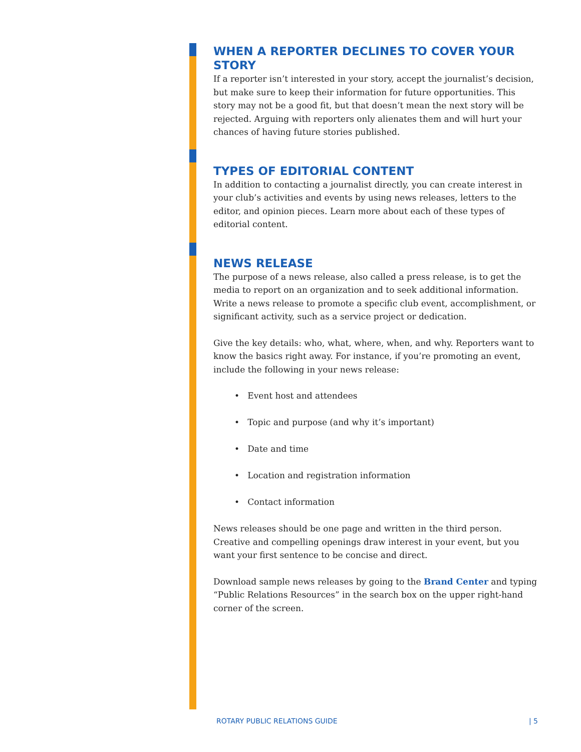WHEN A REPORTER DECLINES TO COVER YOUR STORY
If a reporter isn’t interested in your story, accept the journalist’s decision, but make sure to keep their information for future opportunities. This story may not be a good fit, but that doesn’t mean the next story will be rejected. Arguing with reporters only alienates them and will hurt your chances of having future stories published.
TYPES OF EDITORIAL CONTENT
In addition to contacting a journalist directly, you can create interest in your club’s activities and events by using news releases, letters to the editor, and opinion pieces. Learn more about each of these types of editorial content.
NEWS RELEASE
The purpose of a news release, also called a press release, is to get the media to report on an organization and to seek additional information. Write a news release to promote a specific club event, accomplishment, or significant activity, such as a service project or dedication.
Give the key details: who, what, where, when, and why. Reporters want to know the basics right away. For instance, if you’re promoting an event, include the following in your news release:
• Event host and attendees
• Topic and purpose (and why it’s important)
• Date and time
• Location and registration information
• Contact information
News releases should be one page and written in the third person. Creative and compelling openings draw interest in your event, but you want your first sentence to be concise and direct.
Download sample news releases by going to the Brand Center and typing “Public Relations Resources” in the search box on the upper right-hand corner of the screen.
ROTARY PUBLIC RELATIONS GUIDE | 5